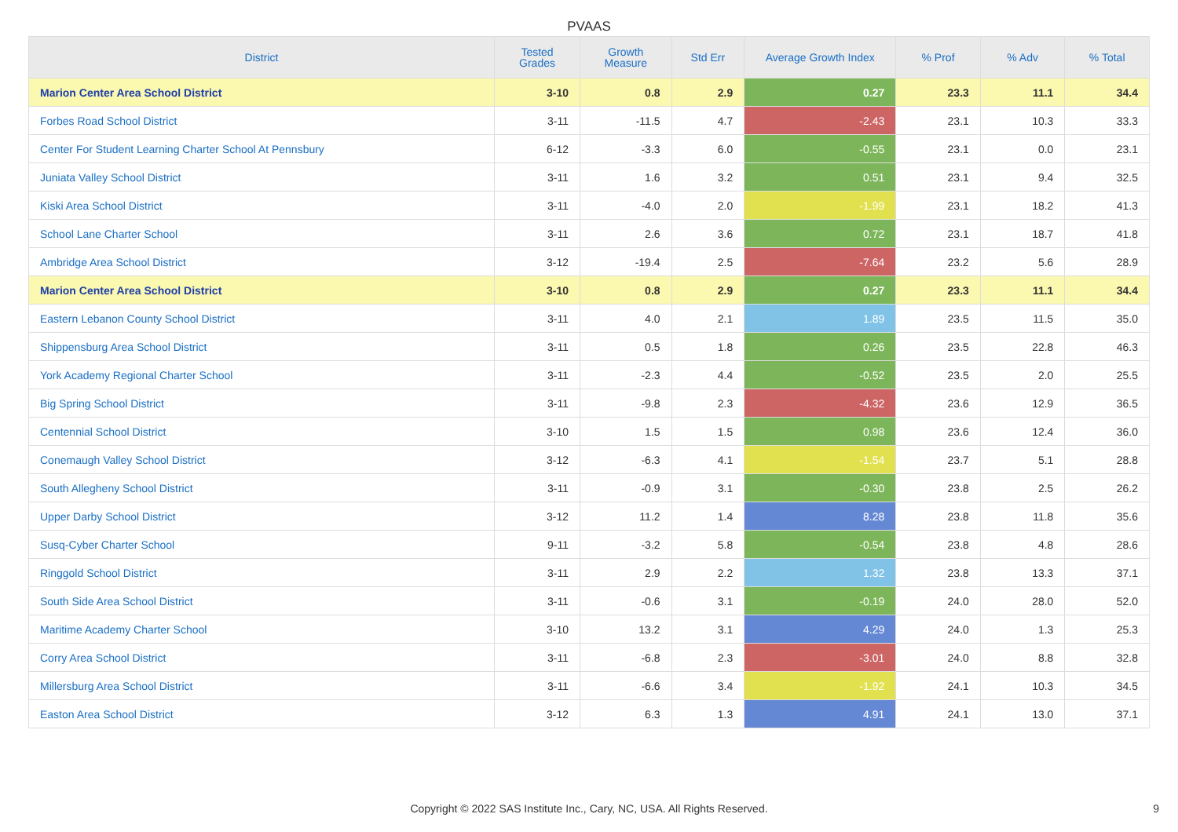PVAAS
| District | Tested Grades | Growth Measure | Std Err | Average Growth Index | % Prof | % Adv | % Total |
| --- | --- | --- | --- | --- | --- | --- | --- |
| Marion Center Area School District | 3-10 | 0.8 | 2.9 | 0.27 | 23.3 | 11.1 | 34.4 |
| Forbes Road School District | 3-11 | -11.5 | 4.7 | -2.43 | 23.1 | 10.3 | 33.3 |
| Center For Student Learning Charter School At Pennsbury | 6-12 | -3.3 | 6.0 | -0.55 | 23.1 | 0.0 | 23.1 |
| Juniata Valley School District | 3-11 | 1.6 | 3.2 | 0.51 | 23.1 | 9.4 | 32.5 |
| Kiski Area School District | 3-11 | -4.0 | 2.0 | -1.99 | 23.1 | 18.2 | 41.3 |
| School Lane Charter School | 3-11 | 2.6 | 3.6 | 0.72 | 23.1 | 18.7 | 41.8 |
| Ambridge Area School District | 3-12 | -19.4 | 2.5 | -7.64 | 23.2 | 5.6 | 28.9 |
| Marion Center Area School District | 3-10 | 0.8 | 2.9 | 0.27 | 23.3 | 11.1 | 34.4 |
| Eastern Lebanon County School District | 3-11 | 4.0 | 2.1 | 1.89 | 23.5 | 11.5 | 35.0 |
| Shippensburg Area School District | 3-11 | 0.5 | 1.8 | 0.26 | 23.5 | 22.8 | 46.3 |
| York Academy Regional Charter School | 3-11 | -2.3 | 4.4 | -0.52 | 23.5 | 2.0 | 25.5 |
| Big Spring School District | 3-11 | -9.8 | 2.3 | -4.32 | 23.6 | 12.9 | 36.5 |
| Centennial School District | 3-10 | 1.5 | 1.5 | 0.98 | 23.6 | 12.4 | 36.0 |
| Conemaugh Valley School District | 3-12 | -6.3 | 4.1 | -1.54 | 23.7 | 5.1 | 28.8 |
| South Allegheny School District | 3-11 | -0.9 | 3.1 | -0.30 | 23.8 | 2.5 | 26.2 |
| Upper Darby School District | 3-12 | 11.2 | 1.4 | 8.28 | 23.8 | 11.8 | 35.6 |
| Susq-Cyber Charter School | 9-11 | -3.2 | 5.8 | -0.54 | 23.8 | 4.8 | 28.6 |
| Ringgold School District | 3-11 | 2.9 | 2.2 | 1.32 | 23.8 | 13.3 | 37.1 |
| South Side Area School District | 3-11 | -0.6 | 3.1 | -0.19 | 24.0 | 28.0 | 52.0 |
| Maritime Academy Charter School | 3-10 | 13.2 | 3.1 | 4.29 | 24.0 | 1.3 | 25.3 |
| Corry Area School District | 3-11 | -6.8 | 2.3 | -3.01 | 24.0 | 8.8 | 32.8 |
| Millersburg Area School District | 3-11 | -6.6 | 3.4 | -1.92 | 24.1 | 10.3 | 34.5 |
| Easton Area School District | 3-12 | 6.3 | 1.3 | 4.91 | 24.1 | 13.0 | 37.1 |
Copyright © 2022 SAS Institute Inc., Cary, NC, USA. All Rights Reserved. 9